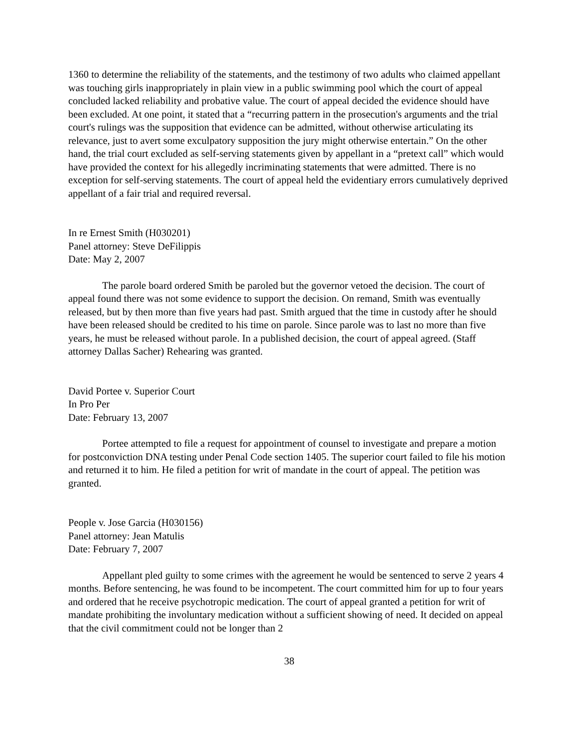1360 to determine the reliability of the statements, and the testimony of two adults who claimed appellant was touching girls inappropriately in plain view in a public swimming pool which the court of appeal concluded lacked reliability and probative value. The court of appeal decided the evidence should have been excluded. At one point, it stated that a “recurring pattern in the prosecution's arguments and the trial court's rulings was the supposition that evidence can be admitted, without otherwise articulating its relevance, just to avert some exculpatory supposition the jury might otherwise entertain.” On the other hand, the trial court excluded as self-serving statements given by appellant in a “pretext call” which would have provided the context for his allegedly incriminating statements that were admitted. There is no exception for self-serving statements. The court of appeal held the evidentiary errors cumulatively deprived appellant of a fair trial and required reversal.
In re Ernest Smith (H030201)
Panel attorney: Steve DeFilippis
Date: May 2, 2007
The parole board ordered Smith be paroled but the governor vetoed the decision. The court of appeal found there was not some evidence to support the decision. On remand, Smith was eventually released, but by then more than five years had past. Smith argued that the time in custody after he should have been released should be credited to his time on parole. Since parole was to last no more than five years, he must be released without parole. In a published decision, the court of appeal agreed. (Staff attorney Dallas Sacher) Rehearing was granted.
David Portee v. Superior Court
In Pro Per
Date: February 13, 2007
Portee attempted to file a request for appointment of counsel to investigate and prepare a motion for postconviction DNA testing under Penal Code section 1405. The superior court failed to file his motion and returned it to him. He filed a petition for writ of mandate in the court of appeal. The petition was granted.
People v. Jose Garcia (H030156)
Panel attorney: Jean Matulis
Date: February 7, 2007
Appellant pled guilty to some crimes with the agreement he would be sentenced to serve 2 years 4 months. Before sentencing, he was found to be incompetent. The court committed him for up to four years and ordered that he receive psychotropic medication. The court of appeal granted a petition for writ of mandate prohibiting the involuntary medication without a sufficient showing of need. It decided on appeal that the civil commitment could not be longer than 2
38